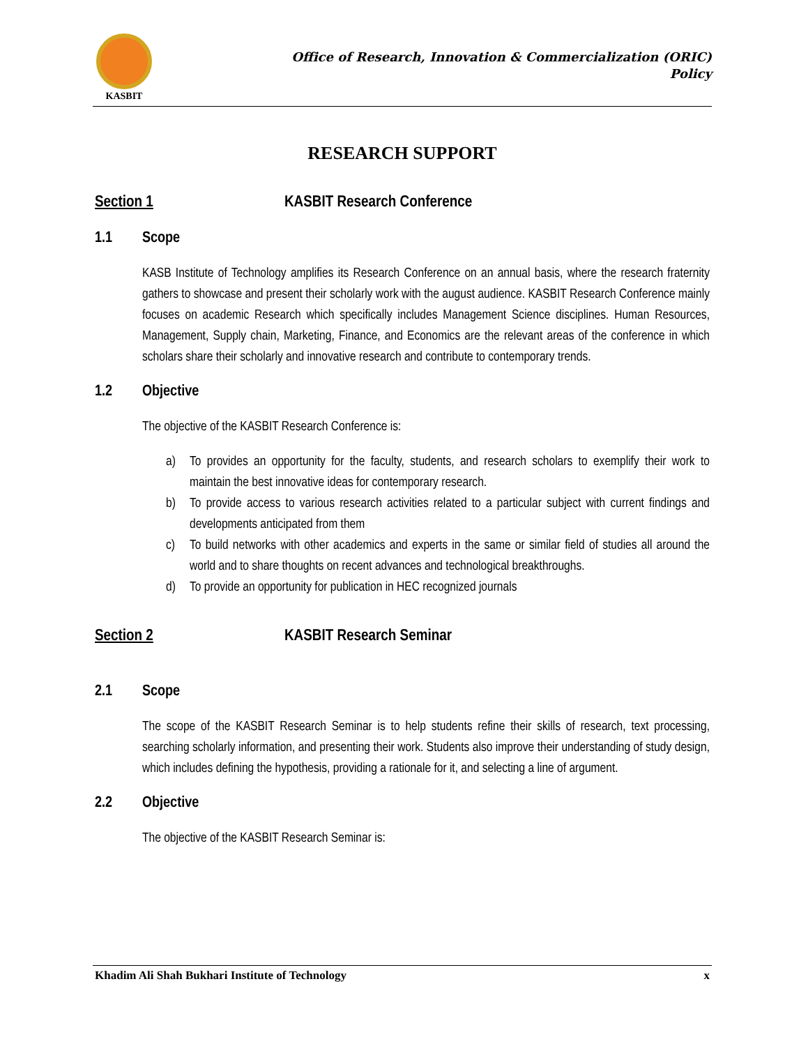KASBIT
Office of Research, Innovation & Commercialization (ORIC)
Policy
RESEARCH SUPPORT
Section 1 KASBIT Research Conference
1.1 Scope
KASB Institute of Technology amplifies its Research Conference on an annual basis, where the research fraternity gathers to showcase and present their scholarly work with the august audience. KASBIT Research Conference mainly focuses on academic Research which specifically includes Management Science disciplines. Human Resources, Management, Supply chain, Marketing, Finance, and Economics are the relevant areas of the conference in which scholars share their scholarly and innovative research and contribute to contemporary trends.
1.2 Objective
The objective of the KASBIT Research Conference is:
a) To provides an opportunity for the faculty, students, and research scholars to exemplify their work to maintain the best innovative ideas for contemporary research.
b) To provide access to various research activities related to a particular subject with current findings and developments anticipated from them
c) To build networks with other academics and experts in the same or similar field of studies all around the world and to share thoughts on recent advances and technological breakthroughs.
d) To provide an opportunity for publication in HEC recognized journals
Section 2 KASBIT Research Seminar
2.1 Scope
The scope of the KASBIT Research Seminar is to help students refine their skills of research, text processing, searching scholarly information, and presenting their work. Students also improve their understanding of study design, which includes defining the hypothesis, providing a rationale for it, and selecting a line of argument.
2.2 Objective
The objective of the KASBIT Research Seminar is:
Khadim Ali Shah Bukhari Institute of Technology x